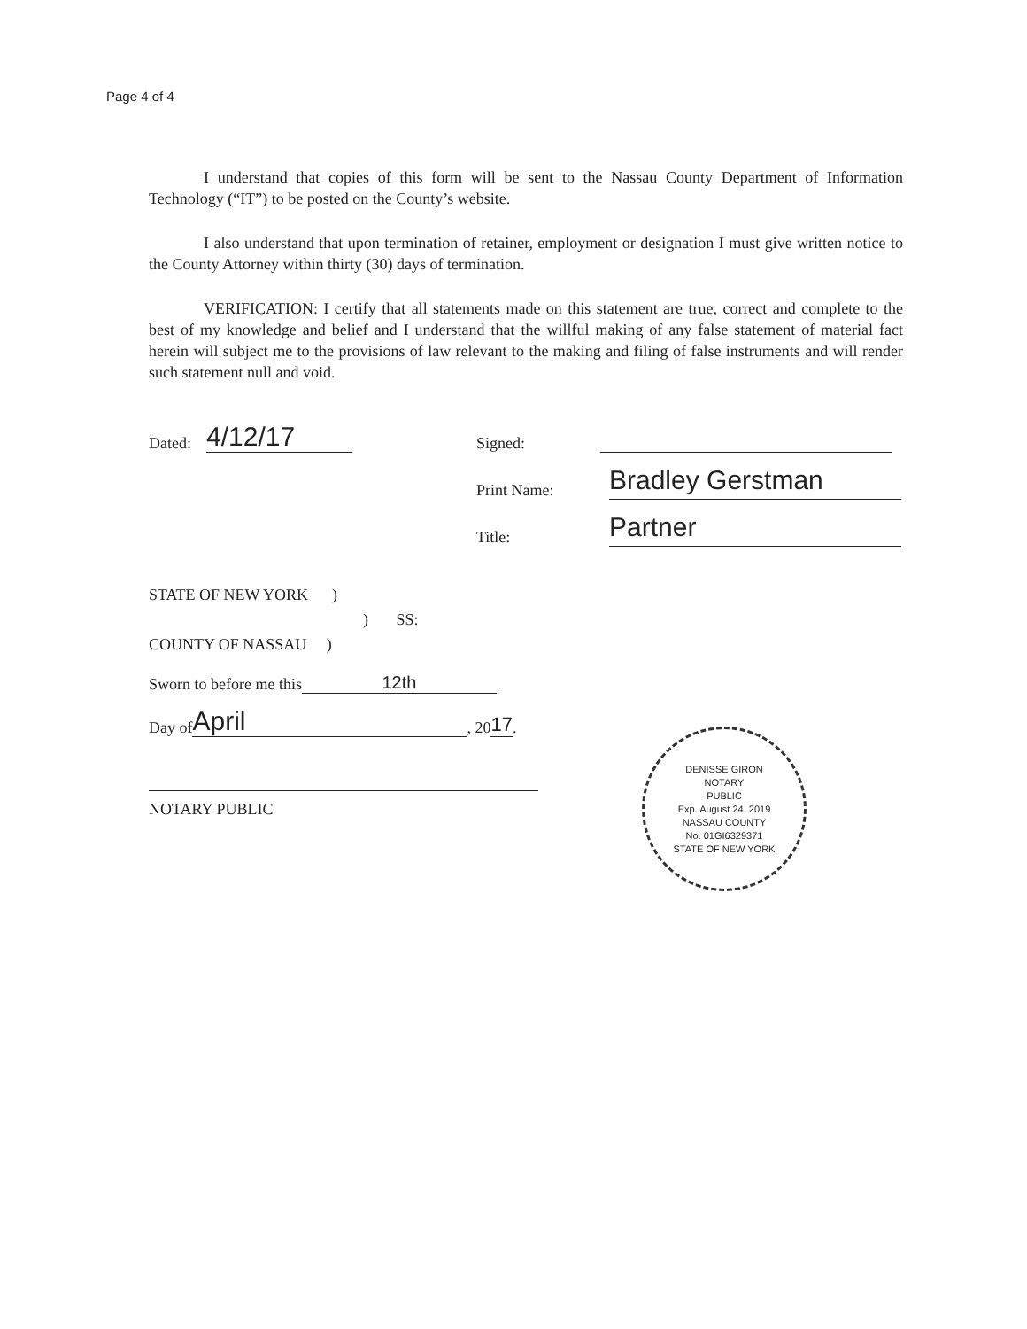Page 4 of 4
I understand that copies of this form will be sent to the Nassau County Department of Information Technology (“IT”) to be posted on the County’s website.
I also understand that upon termination of retainer, employment or designation I must give written notice to the County Attorney within thirty (30) days of termination.
VERIFICATION: I certify that all statements made on this statement are true, correct and complete to the best of my knowledge and belief and I understand that the willful making of any false statement of material fact herein will subject me to the provisions of law relevant to the making and filing of false instruments and will render such statement null and void.
Dated: 4/12/17 Signed:
Print Name:
Bradley Gerstman
Title:
Partner
STATE OF NEW YORK )
) SS:
COUNTY OF NASSAU )
Sworn to before me this 12th
Day of April, 20 17.
NOTARY PUBLIC
DENISSE GIRON
NOTARY
PUBLIC
Exp. August 24, 2019
NASSAU COUNTY
No. 01GI6329371
STATE OF NEW YORK